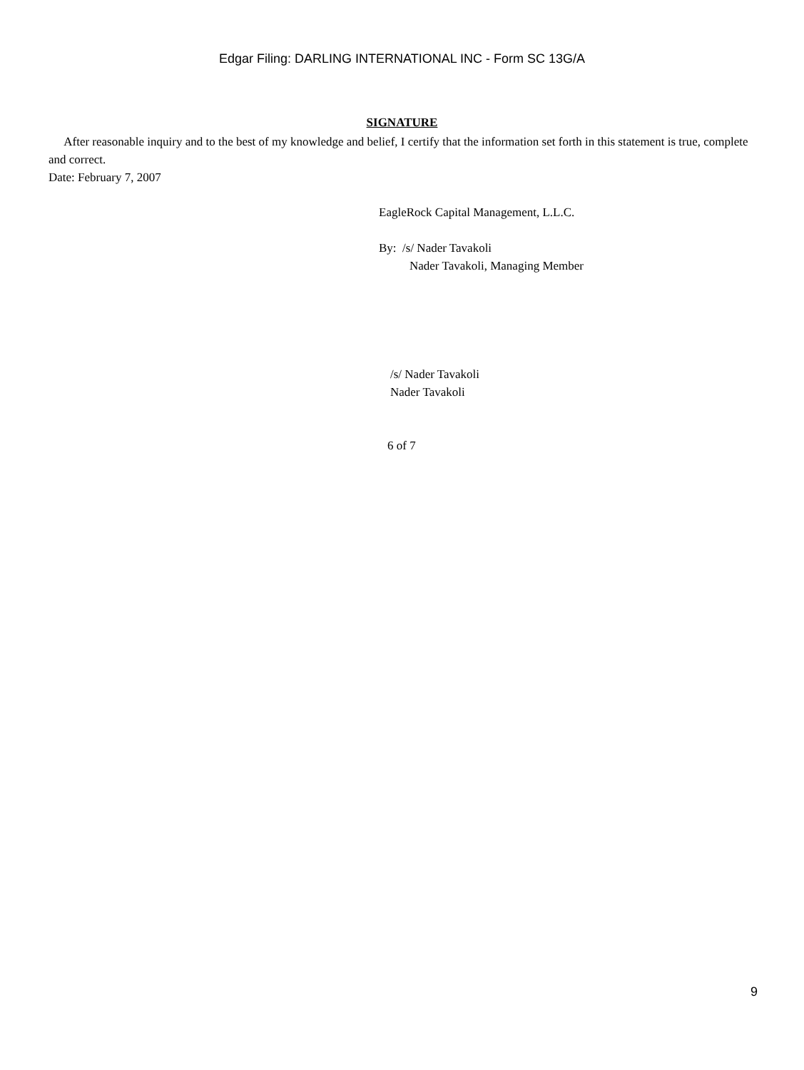Edgar Filing: DARLING INTERNATIONAL INC - Form SC 13G/A
SIGNATURE
After reasonable inquiry and to the best of my knowledge and belief, I certify that the information set forth in this statement is true, complete and correct.
Date: February 7, 2007
EagleRock Capital Management, L.L.C.
By: /s/ Nader Tavakoli
Nader Tavakoli, Managing Member
/s/ Nader Tavakoli
Nader Tavakoli
6 of 7
9